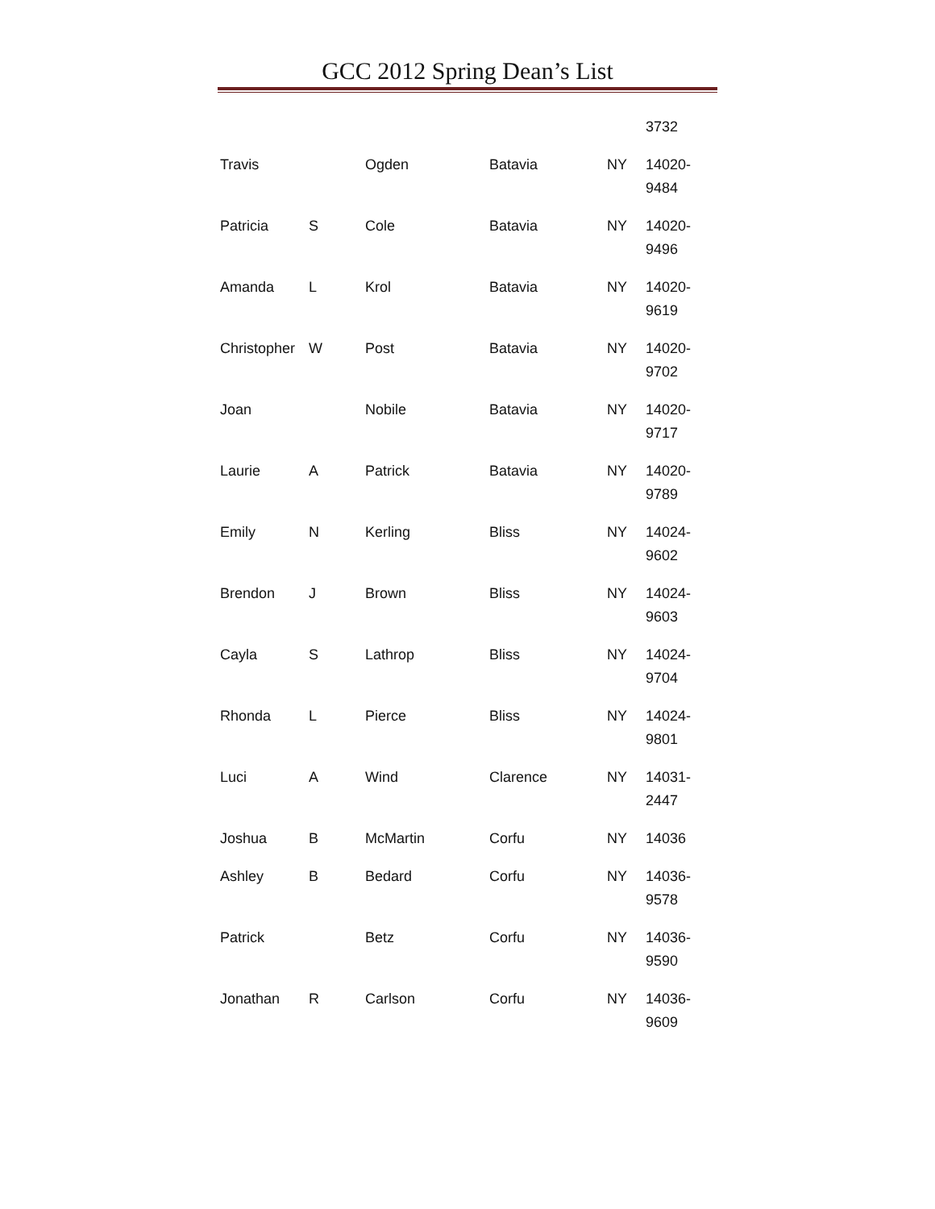GCC 2012 Spring Dean’s List
| | | | | | 3732 |
| Travis | | Ogden | Batavia | NY | 14020-9484 |
| Patricia | S | Cole | Batavia | NY | 14020-9496 |
| Amanda | L | Krol | Batavia | NY | 14020-9619 |
| Christopher | W | Post | Batavia | NY | 14020-9702 |
| Joan | | Nobile | Batavia | NY | 14020-9717 |
| Laurie | A | Patrick | Batavia | NY | 14020-9789 |
| Emily | N | Kerling | Bliss | NY | 14024-9602 |
| Brendon | J | Brown | Bliss | NY | 14024-9603 |
| Cayla | S | Lathrop | Bliss | NY | 14024-9704 |
| Rhonda | L | Pierce | Bliss | NY | 14024-9801 |
| Luci | A | Wind | Clarence | NY | 14031-2447 |
| Joshua | B | McMartin | Corfu | NY | 14036 |
| Ashley | B | Bedard | Corfu | NY | 14036-9578 |
| Patrick | | Betz | Corfu | NY | 14036-9590 |
| Jonathan | R | Carlson | Corfu | NY | 14036-9609 |